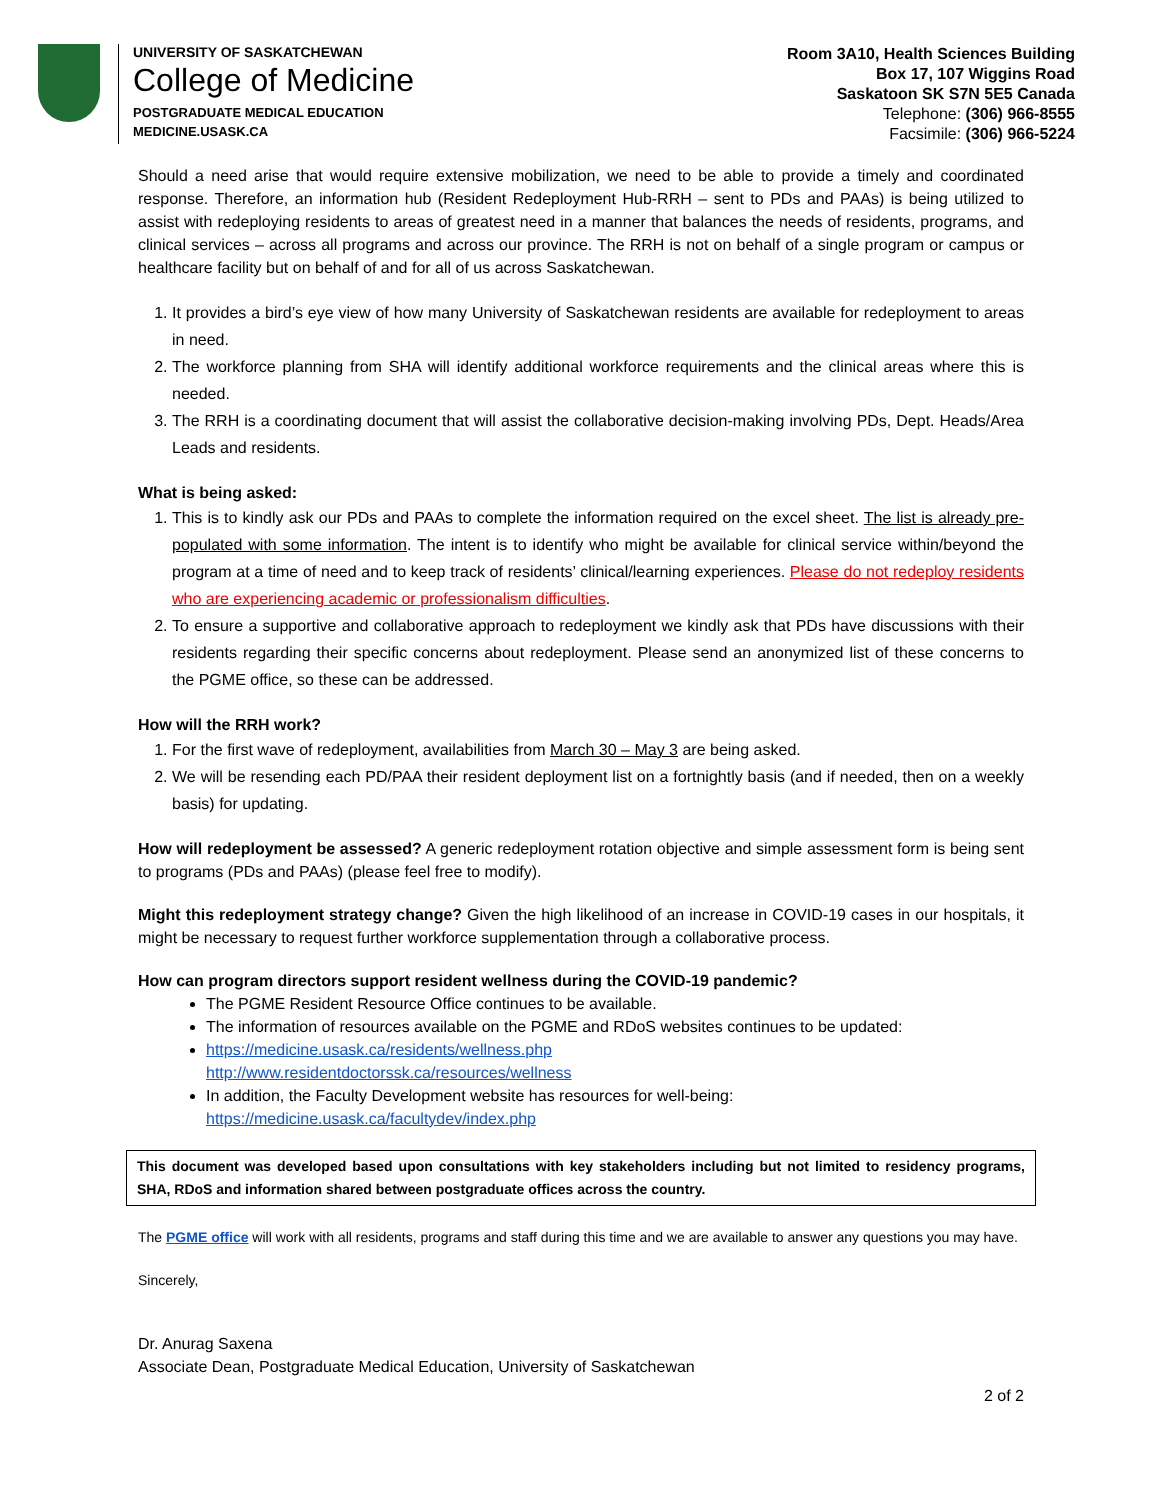UNIVERSITY OF SASKATCHEWAN
College of Medicine
POSTGRADUATE MEDICAL EDUCATION
MEDICINE.USASK.CA
Room 3A10, Health Sciences Building
Box 17, 107 Wiggins Road
Saskatoon SK S7N 5E5 Canada
Telephone: (306) 966-8555
Facsimile: (306) 966-5224
Should a need arise that would require extensive mobilization, we need to be able to provide a timely and coordinated response. Therefore, an information hub (Resident Redeployment Hub-RRH – sent to PDs and PAAs) is being utilized to assist with redeploying residents to areas of greatest need in a manner that balances the needs of residents, programs, and clinical services – across all programs and across our province. The RRH is not on behalf of a single program or campus or healthcare facility but on behalf of and for all of us across Saskatchewan.
1. It provides a bird’s eye view of how many University of Saskatchewan residents are available for redeployment to areas in need.
2. The workforce planning from SHA will identify additional workforce requirements and the clinical areas where this is needed.
3. The RRH is a coordinating document that will assist the collaborative decision-making involving PDs, Dept. Heads/Area Leads and residents.
What is being asked:
1. This is to kindly ask our PDs and PAAs to complete the information required on the excel sheet. The list is already pre-populated with some information. The intent is to identify who might be available for clinical service within/beyond the program at a time of need and to keep track of residents’ clinical/learning experiences. Please do not redeploy residents who are experiencing academic or professionalism difficulties.
2. To ensure a supportive and collaborative approach to redeployment we kindly ask that PDs have discussions with their residents regarding their specific concerns about redeployment. Please send an anonymized list of these concerns to the PGME office, so these can be addressed.
How will the RRH work?
1. For the first wave of redeployment, availabilities from March 30 – May 3 are being asked.
2. We will be resending each PD/PAA their resident deployment list on a fortnightly basis (and if needed, then on a weekly basis) for updating.
How will redeployment be assessed? A generic redeployment rotation objective and simple assessment form is being sent to programs (PDs and PAAs) (please feel free to modify).
Might this redeployment strategy change? Given the high likelihood of an increase in COVID-19 cases in our hospitals, it might be necessary to request further workforce supplementation through a collaborative process.
How can program directors support resident wellness during the COVID-19 pandemic?
The PGME Resident Resource Office continues to be available.
The information of resources available on the PGME and RDoS websites continues to be updated:
https://medicine.usask.ca/residents/wellness.php
http://www.residentdoctorssk.ca/resources/wellness
In addition, the Faculty Development website has resources for well-being:
https://medicine.usask.ca/facultydev/index.php
This document was developed based upon consultations with key stakeholders including but not limited to residency programs, SHA, RDoS and information shared between postgraduate offices across the country.
The PGME office will work with all residents, programs and staff during this time and we are available to answer any questions you may have.
Sincerely,
Dr. Anurag Saxena
Associate Dean, Postgraduate Medical Education, University of Saskatchewan
2 of 2